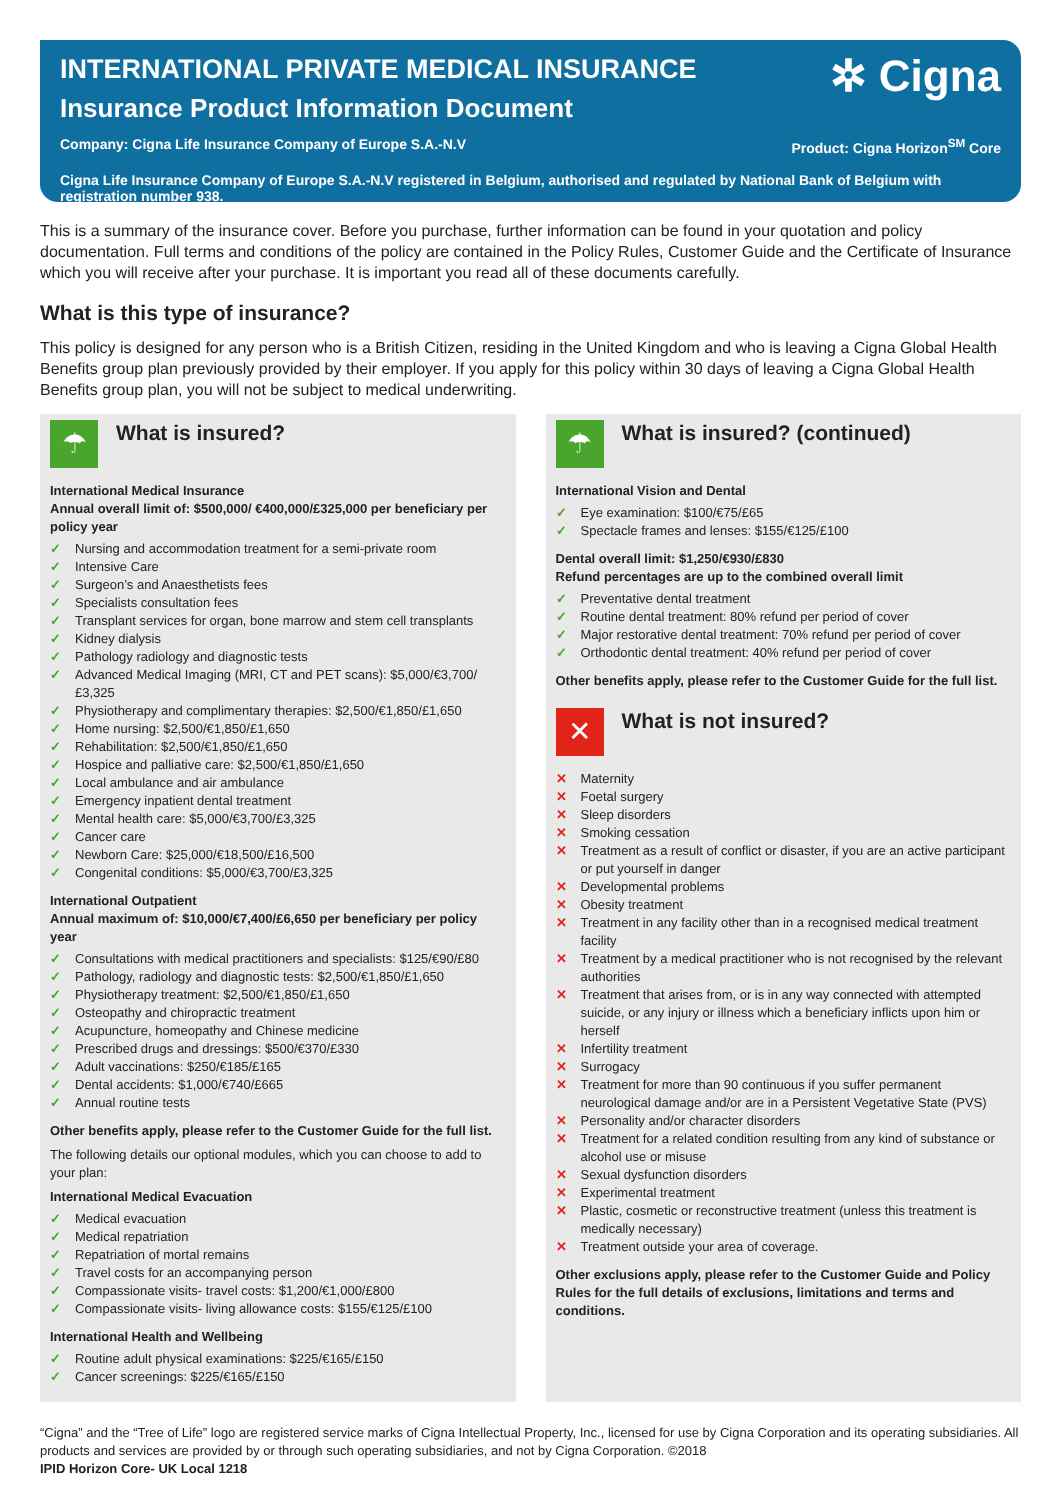✲ Cigna
INTERNATIONAL PRIVATE MEDICAL INSURANCE
Insurance Product Information Document
Company: Cigna Life Insurance Company of Europe S.A.-N.V Product: Cigna Horizon<sup>SM</sup> Core
Cigna Life Insurance Company of Europe S.A.-N.V registered in Belgium, authorised and regulated by National Bank of Belgium with registration number 938.
This is a summary of the insurance cover. Before you purchase, further information can be found in your quotation and policy documentation. Full terms and conditions of the policy are contained in the Policy Rules, Customer Guide and the Certificate of Insurance which you will receive after your purchase. It is important you read all of these documents carefully.
What is this type of insurance?
This policy is designed for any person who is a British Citizen, residing in the United Kingdom and who is leaving a Cigna Global Health Benefits group plan previously provided by their employer. If you apply for this policy within 30 days of leaving a Cigna Global Health Benefits group plan, you will not be subject to medical underwriting.
☂
What is insured?
International Medical Insurance
Annual overall limit of: $500,000/ €400,000/£325,000 per beneficiary per policy year
✓ Nursing and accommodation treatment for a semi-private room
✓ Intensive Care
✓ Surgeon’s and Anaesthetists fees
✓ Specialists consultation fees
✓ Transplant services for organ, bone marrow and stem cell transplants
✓ Kidney dialysis
✓ Pathology radiology and diagnostic tests
✓ Advanced Medical Imaging (MRI, CT and PET scans): $5,000/€3,700/£3,325
✓ Physiotherapy and complimentary therapies: $2,500/€1,850/£1,650
✓ Home nursing: $2,500/€1,850/£1,650
✓ Rehabilitation: $2,500/€1,850/£1,650
✓ Hospice and palliative care: $2,500/€1,850/£1,650
✓ Local ambulance and air ambulance
✓ Emergency inpatient dental treatment
✓ Mental health care: $5,000/€3,700/£3,325
✓ Cancer care
✓ Newborn Care: $25,000/€18,500/£16,500
✓ Congenital conditions: $5,000/€3,700/£3,325
International Outpatient
Annual maximum of: $10,000/€7,400/£6,650 per beneficiary per policy year
✓ Consultations with medical practitioners and specialists: $125/€90/£80
✓ Pathology, radiology and diagnostic tests: $2,500/€1,850/£1,650
✓ Physiotherapy treatment: $2,500/€1,850/£1,650
✓ Osteopathy and chiropractic treatment
✓ Acupuncture, homeopathy and Chinese medicine
✓ Prescribed drugs and dressings: $500/€370/£330
✓ Adult vaccinations: $250/€185/£165
✓ Dental accidents: $1,000/€740/£665
✓ Annual routine tests
Other benefits apply, please refer to the Customer Guide for the full list.
The following details our optional modules, which you can choose to add to your plan:
International Medical Evacuation
✓ Medical evacuation
✓ Medical repatriation
✓ Repatriation of mortal remains
✓ Travel costs for an accompanying person
✓ Compassionate visits- travel costs: $1,200/€1,000/£800
✓ Compassionate visits- living allowance costs: $155/€125/£100
International Health and Wellbeing
✓ Routine adult physical examinations: $225/€165/£150
✓ Cancer screenings: $225/€165/£150
☂
What is insured? (continued)
International Vision and Dental
✓ Eye examination: $100/€75/£65
✓ Spectacle frames and lenses: $155/€125/£100
Dental overall limit: $1,250/€930/£830
Refund percentages are up to the combined overall limit
✓ Preventative dental treatment
✓ Routine dental treatment: 80% refund per period of cover
✓ Major restorative dental treatment: 70% refund per period of cover
✓ Orthodontic dental treatment: 40% refund per period of cover
Other benefits apply, please refer to the Customer Guide for the full list.
✕
What is not insured?
✕ Maternity
✕ Foetal surgery
✕ Sleep disorders
✕ Smoking cessation
✕ Treatment as a result of conflict or disaster, if you are an active participant or put yourself in danger
✕ Developmental problems
✕ Obesity treatment
✕ Treatment in any facility other than in a recognised medical treatment facility
✕ Treatment by a medical practitioner who is not recognised by the relevant authorities
✕ Treatment that arises from, or is in any way connected with attempted suicide, or any injury or illness which a beneficiary inflicts upon him or herself
✕ Infertility treatment
✕ Surrogacy
✕ Treatment for more than 90 continuous if you suffer permanent neurological damage and/or are in a Persistent Vegetative State (PVS)
✕ Personality and/or character disorders
✕ Treatment for a related condition resulting from any kind of substance or alcohol use or misuse
✕ Sexual dysfunction disorders
✕ Experimental treatment
✕ Plastic, cosmetic or reconstructive treatment (unless this treatment is medically necessary)
✕ Treatment outside your area of coverage.
Other exclusions apply, please refer to the Customer Guide and Policy Rules for the full details of exclusions, limitations and terms and conditions.
“Cigna” and the “Tree of Life” logo are registered service marks of Cigna Intellectual Property, Inc., licensed for use by Cigna Corporation and its operating subsidiaries. All products and services are provided by or through such operating subsidiaries, and not by Cigna Corporation. ©2018
IPID Horizon Core- UK Local 1218